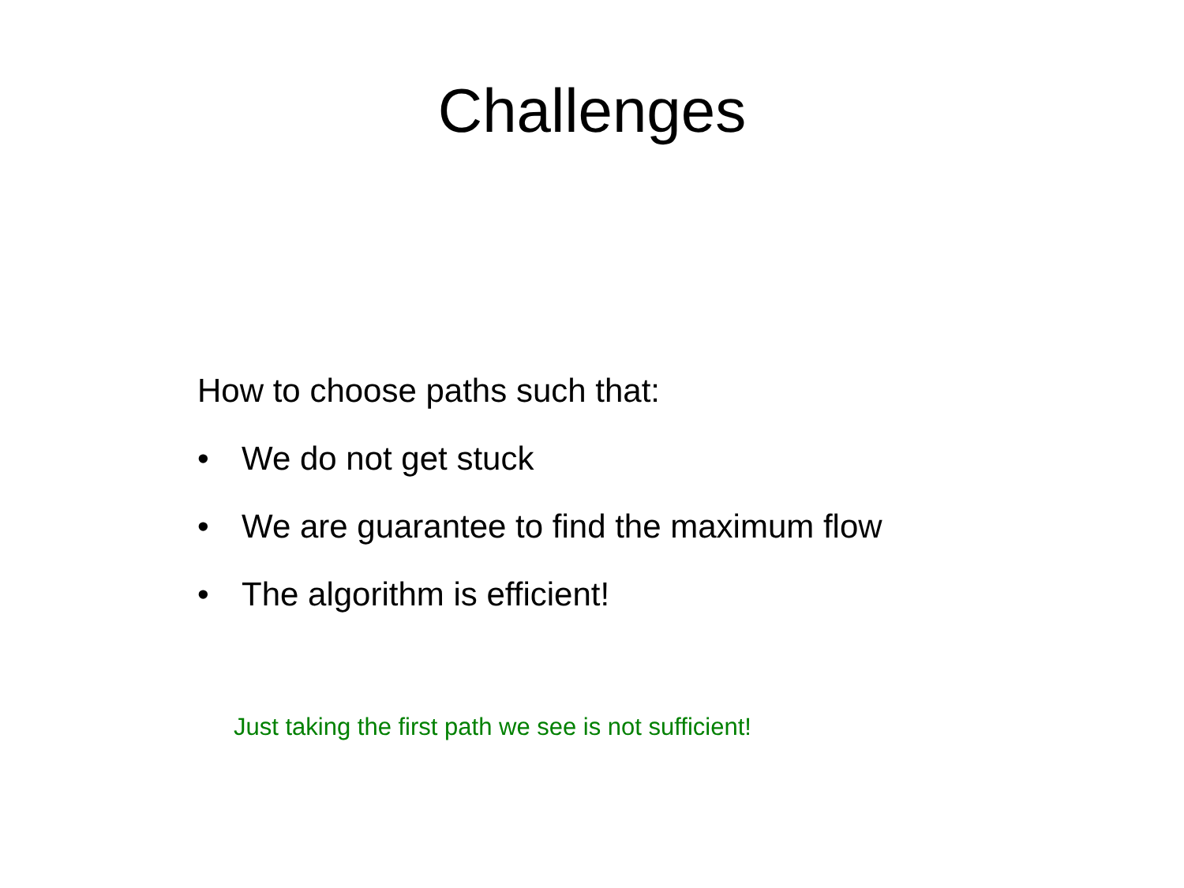Challenges
How to choose paths such that:
• We do not get stuck
• We are guarantee to find the maximum flow
• The algorithm is efficient!
Just taking the first path we see is not sufficient!